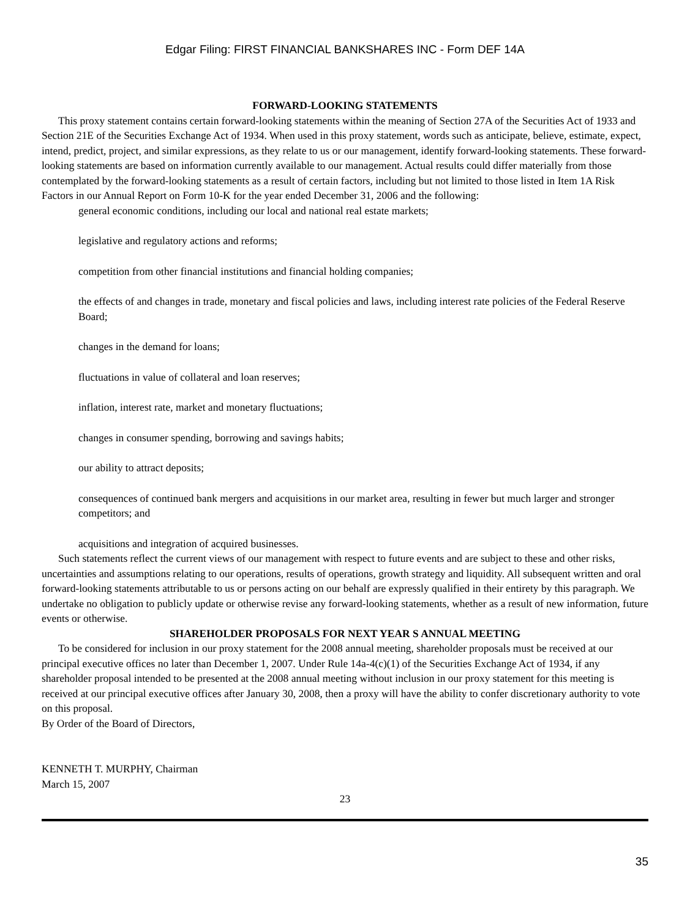Edgar Filing: FIRST FINANCIAL BANKSHARES INC - Form DEF 14A
FORWARD-LOOKING STATEMENTS
This proxy statement contains certain forward-looking statements within the meaning of Section 27A of the Securities Act of 1933 and Section 21E of the Securities Exchange Act of 1934. When used in this proxy statement, words such as anticipate, believe, estimate, expect, intend, predict, project, and similar expressions, as they relate to us or our management, identify forward-looking statements. These forward-looking statements are based on information currently available to our management. Actual results could differ materially from those contemplated by the forward-looking statements as a result of certain factors, including but not limited to those listed in Item 1A Risk Factors in our Annual Report on Form 10-K for the year ended December 31, 2006 and the following:
general economic conditions, including our local and national real estate markets;
legislative and regulatory actions and reforms;
competition from other financial institutions and financial holding companies;
the effects of and changes in trade, monetary and fiscal policies and laws, including interest rate policies of the Federal Reserve Board;
changes in the demand for loans;
fluctuations in value of collateral and loan reserves;
inflation, interest rate, market and monetary fluctuations;
changes in consumer spending, borrowing and savings habits;
our ability to attract deposits;
consequences of continued bank mergers and acquisitions in our market area, resulting in fewer but much larger and stronger competitors; and
acquisitions and integration of acquired businesses.
Such statements reflect the current views of our management with respect to future events and are subject to these and other risks, uncertainties and assumptions relating to our operations, results of operations, growth strategy and liquidity. All subsequent written and oral forward-looking statements attributable to us or persons acting on our behalf are expressly qualified in their entirety by this paragraph. We undertake no obligation to publicly update or otherwise revise any forward-looking statements, whether as a result of new information, future events or otherwise.
SHAREHOLDER PROPOSALS FOR NEXT YEAR S ANNUAL MEETING
To be considered for inclusion in our proxy statement for the 2008 annual meeting, shareholder proposals must be received at our principal executive offices no later than December 1, 2007. Under Rule 14a-4(c)(1) of the Securities Exchange Act of 1934, if any shareholder proposal intended to be presented at the 2008 annual meeting without inclusion in our proxy statement for this meeting is received at our principal executive offices after January 30, 2008, then a proxy will have the ability to confer discretionary authority to vote on this proposal.
By Order of the Board of Directors,
KENNETH T. MURPHY, Chairman
March 15, 2007
23
35